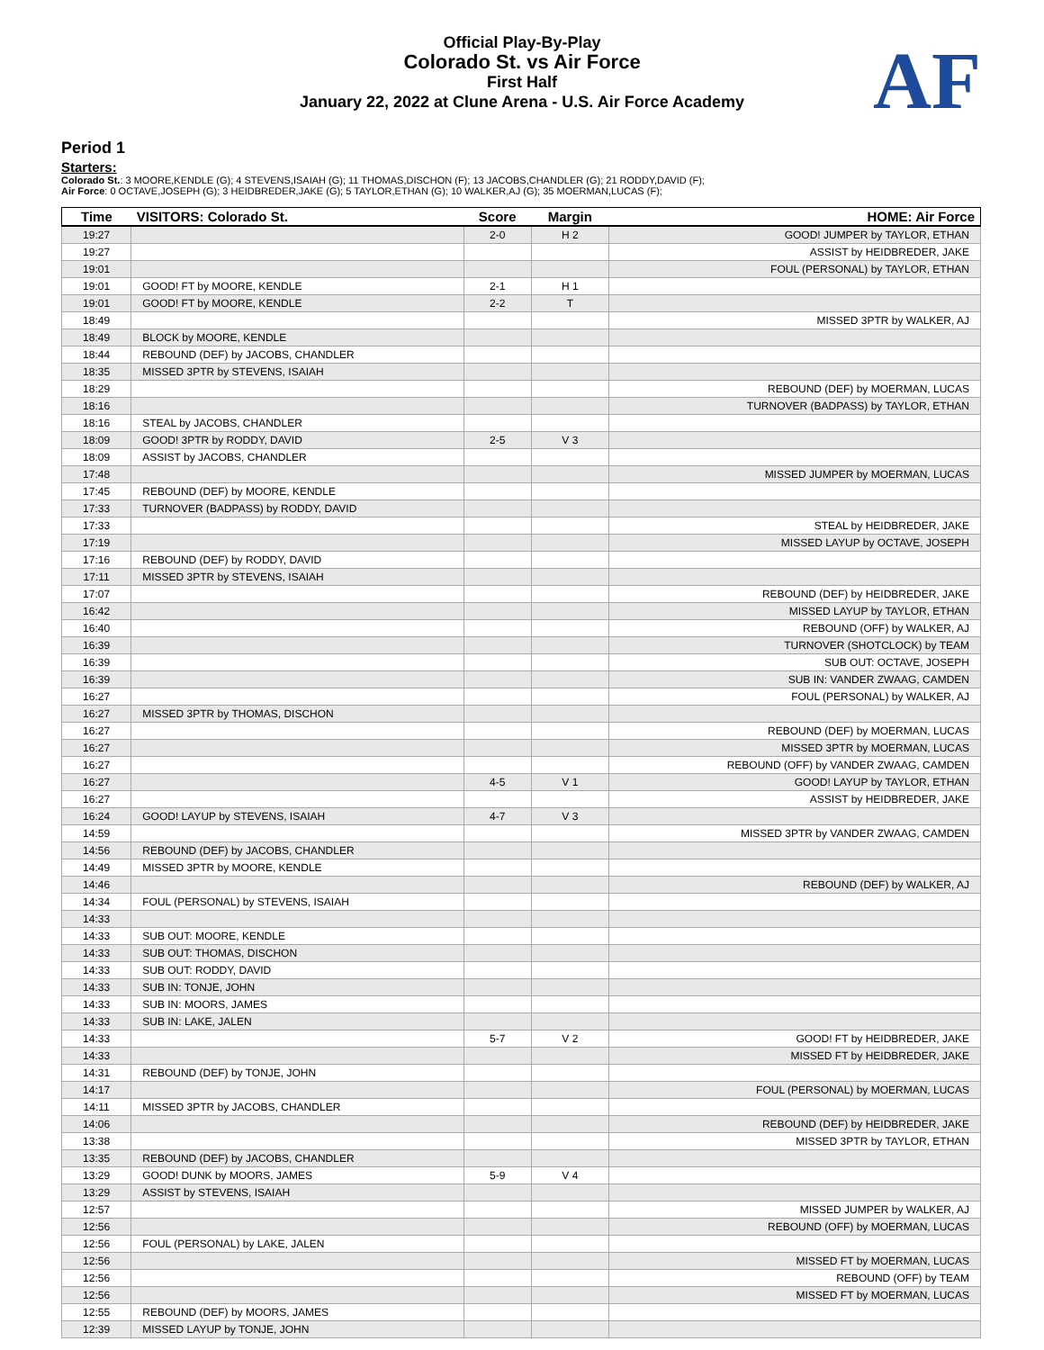Official Play-By-Play
Colorado St. vs Air Force
First Half
January 22, 2022 at Clune Arena - U.S. Air Force Academy
AF
Period 1
Starters:
Colorado St.: 3 MOORE,KENDLE (G); 4 STEVENS,ISAIAH (G); 11 THOMAS,DISCHON (F); 13 JACOBS,CHANDLER (G); 21 RODDY,DAVID (F);
Air Force: 0 OCTAVE,JOSEPH (G); 3 HEIDBREDER,JAKE (G); 5 TAYLOR,ETHAN (G); 10 WALKER,AJ (G); 35 MOERMAN,LUCAS (F);
| Time | VISITORS: Colorado St. | Score | Margin | HOME: Air Force |
| --- | --- | --- | --- | --- |
| 19:27 | | 2-0 | H 2 | GOOD! JUMPER by TAYLOR, ETHAN |
| 19:27 | | | | ASSIST by HEIDBREDER, JAKE |
| 19:01 | | | | FOUL (PERSONAL) by TAYLOR, ETHAN |
| 19:01 | GOOD! FT by MOORE, KENDLE | 2-1 | H 1 | |
| 19:01 | GOOD! FT by MOORE, KENDLE | 2-2 | T | |
| 18:49 | | | | MISSED 3PTR by WALKER, AJ |
| 18:49 | BLOCK by MOORE, KENDLE | | | |
| 18:44 | REBOUND (DEF) by JACOBS, CHANDLER | | | |
| 18:35 | MISSED 3PTR by STEVENS, ISAIAH | | | |
| 18:29 | | | | REBOUND (DEF) by MOERMAN, LUCAS |
| 18:16 | | | | TURNOVER (BADPASS) by TAYLOR, ETHAN |
| 18:16 | STEAL by JACOBS, CHANDLER | | | |
| 18:09 | GOOD! 3PTR by RODDY, DAVID | 2-5 | V 3 | |
| 18:09 | ASSIST by JACOBS, CHANDLER | | | |
| 17:48 | | | | MISSED JUMPER by MOERMAN, LUCAS |
| 17:45 | REBOUND (DEF) by MOORE, KENDLE | | | |
| 17:33 | TURNOVER (BADPASS) by RODDY, DAVID | | | |
| 17:33 | | | | STEAL by HEIDBREDER, JAKE |
| 17:19 | | | | MISSED LAYUP by OCTAVE, JOSEPH |
| 17:16 | REBOUND (DEF) by RODDY, DAVID | | | |
| 17:11 | MISSED 3PTR by STEVENS, ISAIAH | | | |
| 17:07 | | | | REBOUND (DEF) by HEIDBREDER, JAKE |
| 16:42 | | | | MISSED LAYUP by TAYLOR, ETHAN |
| 16:40 | | | | REBOUND (OFF) by WALKER, AJ |
| 16:39 | | | | TURNOVER (SHOTCLOCK) by TEAM |
| 16:39 | | | | SUB OUT: OCTAVE, JOSEPH |
| 16:39 | | | | SUB IN: VANDER ZWAAG, CAMDEN |
| 16:27 | | | | FOUL (PERSONAL) by WALKER, AJ |
| 16:27 | MISSED 3PTR by THOMAS, DISCHON | | | |
| 16:27 | | | | REBOUND (DEF) by MOERMAN, LUCAS |
| 16:27 | | | | MISSED 3PTR by MOERMAN, LUCAS |
| 16:27 | | | | REBOUND (OFF) by VANDER ZWAAG, CAMDEN |
| 16:27 | | 4-5 | V 1 | GOOD! LAYUP by TAYLOR, ETHAN |
| 16:27 | | | | ASSIST by HEIDBREDER, JAKE |
| 16:24 | GOOD! LAYUP by STEVENS, ISAIAH | 4-7 | V 3 | |
| 14:59 | | | | MISSED 3PTR by VANDER ZWAAG, CAMDEN |
| 14:56 | REBOUND (DEF) by JACOBS, CHANDLER | | | |
| 14:49 | MISSED 3PTR by MOORE, KENDLE | | | |
| 14:46 | | | | REBOUND (DEF) by WALKER, AJ |
| 14:34 | FOUL (PERSONAL) by STEVENS, ISAIAH | | | |
| 14:33 | | | | |
| 14:33 | SUB OUT: MOORE, KENDLE | | | |
| 14:33 | SUB OUT: THOMAS, DISCHON | | | |
| 14:33 | SUB OUT: RODDY, DAVID | | | |
| 14:33 | SUB IN: TONJE, JOHN | | | |
| 14:33 | SUB IN: MOORS, JAMES | | | |
| 14:33 | SUB IN: LAKE, JALEN | | | |
| 14:33 | | 5-7 | V 2 | GOOD! FT by HEIDBREDER, JAKE |
| 14:33 | | | | MISSED FT by HEIDBREDER, JAKE |
| 14:31 | REBOUND (DEF) by TONJE, JOHN | | | |
| 14:17 | | | | FOUL (PERSONAL) by MOERMAN, LUCAS |
| 14:11 | MISSED 3PTR by JACOBS, CHANDLER | | | |
| 14:06 | | | | REBOUND (DEF) by HEIDBREDER, JAKE |
| 13:38 | | | | MISSED 3PTR by TAYLOR, ETHAN |
| 13:35 | REBOUND (DEF) by JACOBS, CHANDLER | | | |
| 13:29 | GOOD! DUNK by MOORS, JAMES | 5-9 | V 4 | |
| 13:29 | ASSIST by STEVENS, ISAIAH | | | |
| 12:57 | | | | MISSED JUMPER by WALKER, AJ |
| 12:56 | | | | REBOUND (OFF) by MOERMAN, LUCAS |
| 12:56 | FOUL (PERSONAL) by LAKE, JALEN | | | |
| 12:56 | | | | MISSED FT by MOERMAN, LUCAS |
| 12:56 | | | | REBOUND (OFF) by TEAM |
| 12:56 | | | | MISSED FT by MOERMAN, LUCAS |
| 12:55 | REBOUND (DEF) by MOORS, JAMES | | | |
| 12:39 | MISSED LAYUP by TONJE, JOHN | | | |